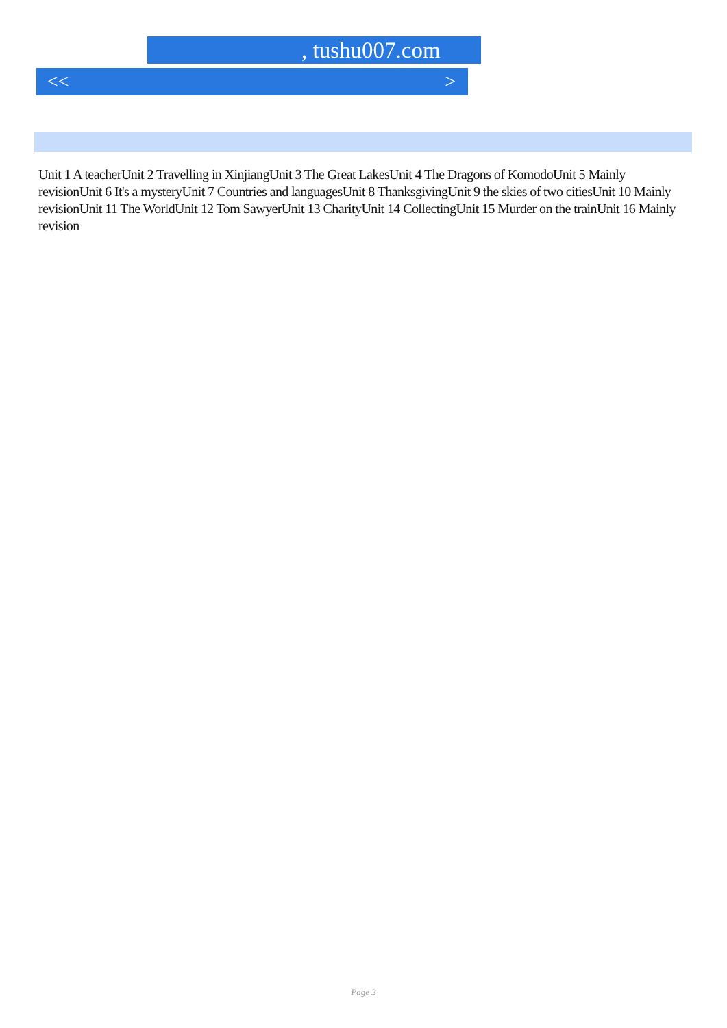, tushu007.com
<< >
Unit 1 A teacherUnit 2 Travelling in XinjiangUnit 3 The Great LakesUnit 4 The Dragons of KomodoUnit 5 Mainly revisionUnit 6 It's a mysteryUnit 7 Countries and languagesUnit 8 ThanksgivingUnit 9 the skies of two citiesUnit 10 Mainly revisionUnit 11 The WorldUnit 12 Tom SawyerUnit 13 CharityUnit 14 CollectingUnit 15 Murder on the trainUnit 16 Mainly revision
Page 3